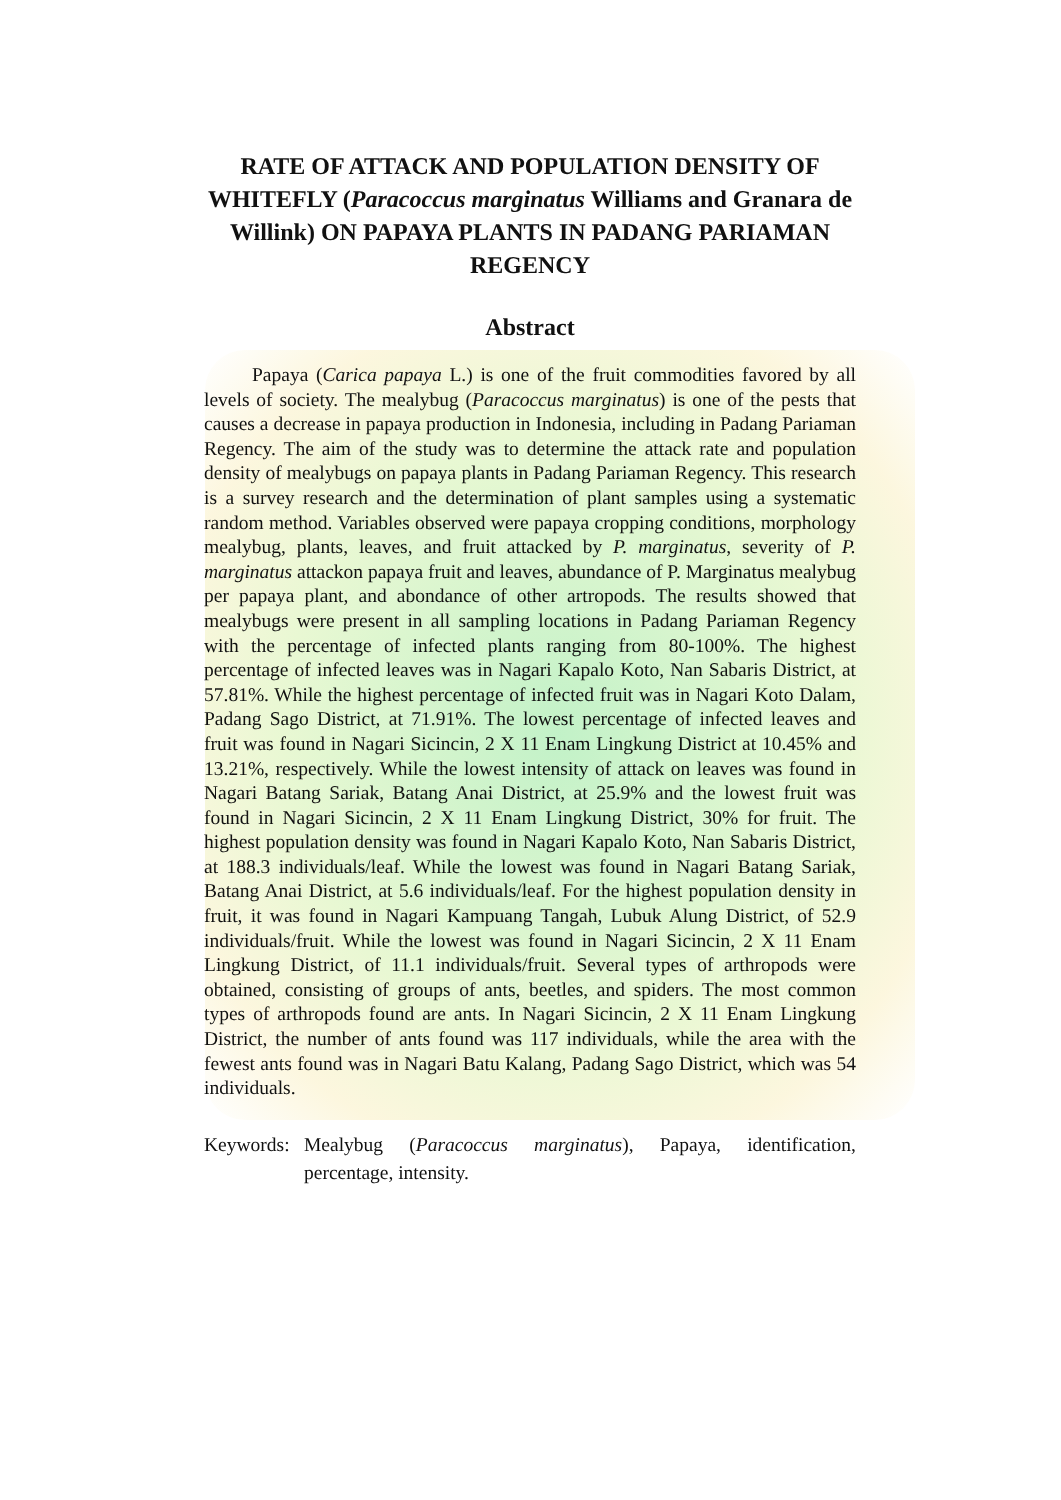RATE OF ATTACK AND POPULATION DENSITY OF WHITEFLY (Paracoccus marginatus Williams and Granara de Willink) ON PAPAYA PLANTS IN PADANG PARIAMAN REGENCY
Abstract
Papaya (Carica papaya L.) is one of the fruit commodities favored by all levels of society. The mealybug (Paracoccus marginatus) is one of the pests that causes a decrease in papaya production in Indonesia, including in Padang Pariaman Regency. The aim of the study was to determine the attack rate and population density of mealybugs on papaya plants in Padang Pariaman Regency. This research is a survey research and the determination of plant samples using a systematic random method. Variables observed were papaya cropping conditions, morphology mealybug, plants, leaves, and fruit attacked by P. marginatus, severity of P. marginatus attackon papaya fruit and leaves, abundance of P. Marginatus mealybug per papaya plant, and abondance of other artropods. The results showed that mealybugs were present in all sampling locations in Padang Pariaman Regency with the percentage of infected plants ranging from 80-100%. The highest percentage of infected leaves was in Nagari Kapalo Koto, Nan Sabaris District, at 57.81%. While the highest percentage of infected fruit was in Nagari Koto Dalam, Padang Sago District, at 71.91%. The lowest percentage of infected leaves and fruit was found in Nagari Sicincin, 2 X 11 Enam Lingkung District at 10.45% and 13.21%, respectively. While the lowest intensity of attack on leaves was found in Nagari Batang Sariak, Batang Anai District, at 25.9% and the lowest fruit was found in Nagari Sicincin, 2 X 11 Enam Lingkung District, 30% for fruit. The highest population density was found in Nagari Kapalo Koto, Nan Sabaris District, at 188.3 individuals/leaf. While the lowest was found in Nagari Batang Sariak, Batang Anai District, at 5.6 individuals/leaf. For the highest population density in fruit, it was found in Nagari Kampuang Tangah, Lubuk Alung District, of 52.9 individuals/fruit. While the lowest was found in Nagari Sicincin, 2 X 11 Enam Lingkung District, of 11.1 individuals/fruit. Several types of arthropods were obtained, consisting of groups of ants, beetles, and spiders. The most common types of arthropods found are ants. In Nagari Sicincin, 2 X 11 Enam Lingkung District, the number of ants found was 117 individuals, while the area with the fewest ants found was in Nagari Batu Kalang, Padang Sago District, which was 54 individuals.
Keywords: Mealybug (Paracoccus marginatus), Papaya, identification, percentage, intensity.